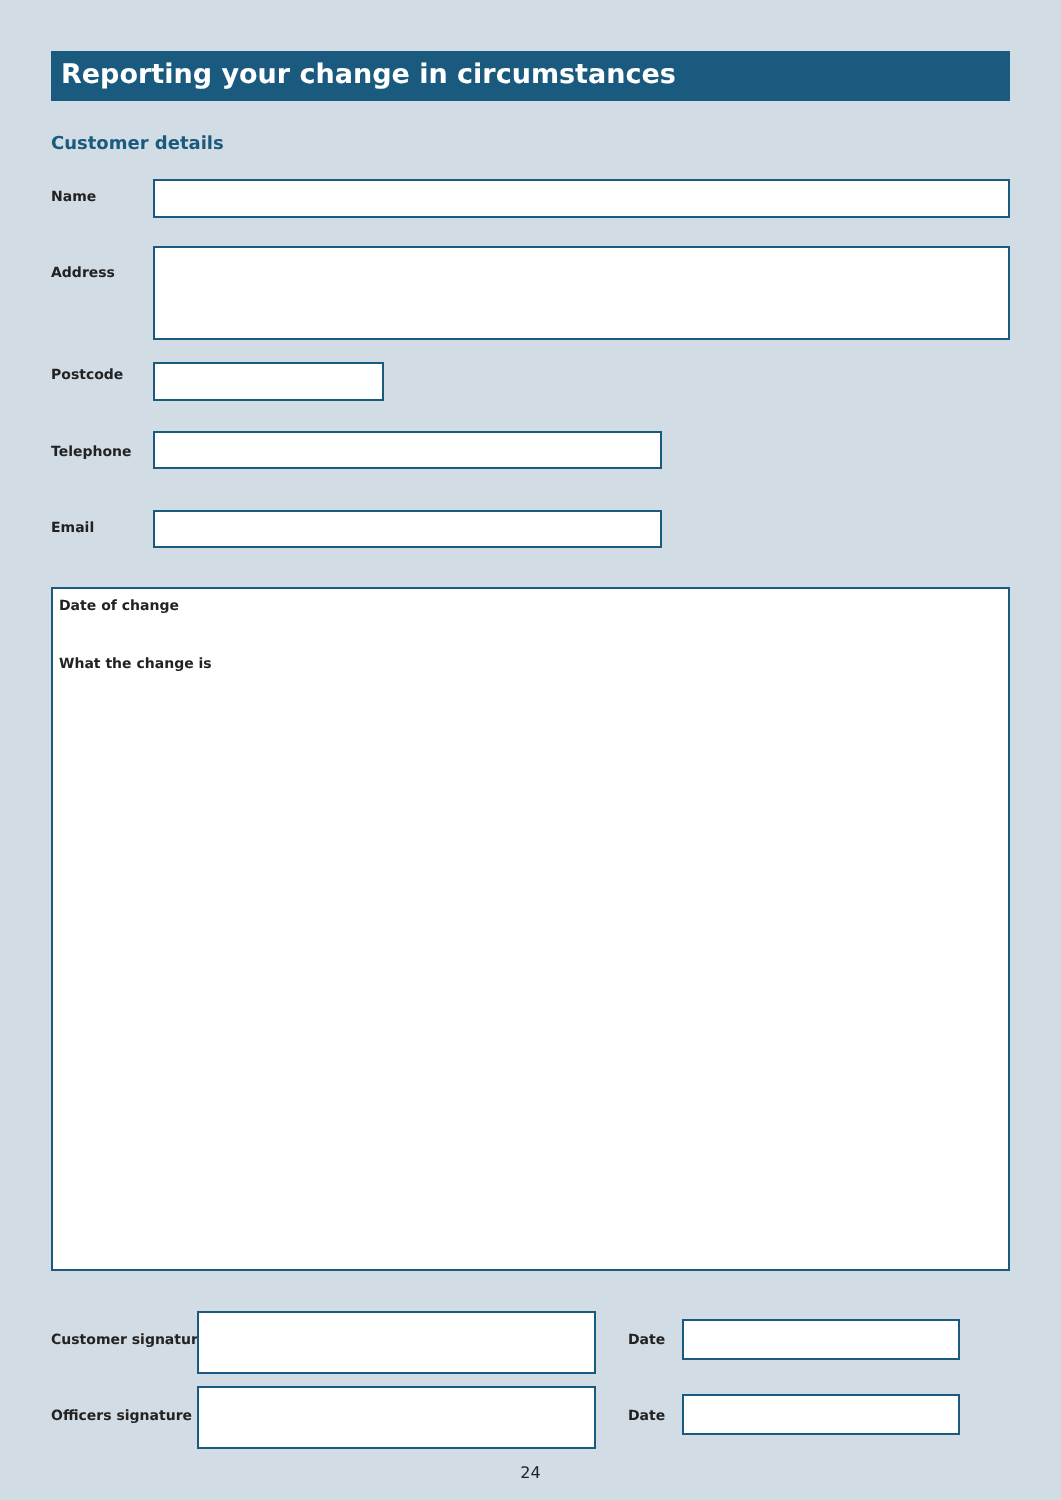Reporting your change in circumstances
Customer details
Name
Address
Postcode
Telephone
Email
Date of change
What the change is
Customer signature Date
Officers signature Date
24